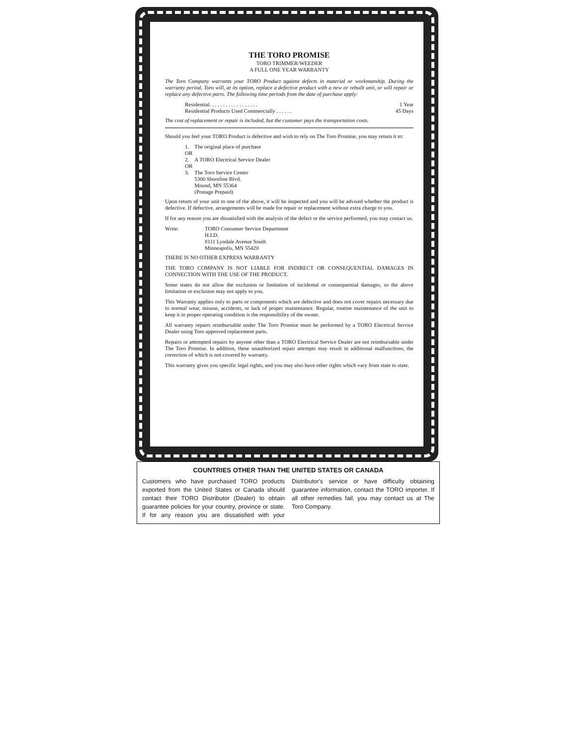THE TORO PROMISE
TORO TRIMMER/WEEDER
A FULL ONE YEAR WARRANTY
The Toro Company warrants your TORO Product against defects in material or workmanship. During the warranty period, Toro will, at its option, replace a defective product with a new or rebuilt unit, or will repair or replace any defective parts. The following time periods from the date of purchase apply:
Residential. . . . . . . . . . . . . . . . . . 1 Year
Residential Products Used Commercially . . . . . . 45 Days
The cost of replacement or repair is included, but the customer pays the transportation costs.
Should you feel your TORO Product is defective and wish to rely on The Toro Promise, you may return it to:
1. The original place of purchase
OR
2. A TORO Electrical Service Dealer
OR
3. The Toro Service Center
5300 Shoreline Blvd.
Mound, MN 55364
(Postage Prepaid)
Upon return of your unit to one of the above, it will be inspected and you will be advised whether the product is defective. If defective, arrangements will be made for repair or replacement without extra charge to you.
If for any reason you are dissatisfied with the analysis of the defect or the service performed, you may contact us.
Write: TORO Consumer Service Department
H.I.D.
8111 Lyndale Avenue South
Minneapolis, MN 55420
THERE IS NO OTHER EXPRESS WARRANTY
THE TORO COMPANY IS NOT LIABLE FOR INDIRECT OR CONSEQUENTIAL DAMAGES IN CONNECTION WITH THE USE OF THE PRODUCT.
Some states do not allow the exclusion or limitation of incidental or consequential damages, so the above limitation or exclusion may not apply to you.
This Warranty applies only to parts or components which are defective and does not cover repairs necessary due to normal wear, misuse, accidents, or lack of proper maintenance. Regular, routine maintenance of the unit to keep it in proper operating condition is the responsibility of the owner.
All warranty repairs reimbursable under The Toro Promise must be performed by a TORO Electrical Service Dealer using Toro approved replacement parts.
Repairs or attempted repairs by anyone other than a TORO Electrical Service Dealer are not reimbursable under The Toro Promise. In addition, these unauthorized repair attempts may result in additional malfunctions, the correction of which is not covered by warranty.
This warranty gives you specific legal rights, and you may also have other rights which vary from state to state.
COUNTRIES OTHER THAN THE UNITED STATES OR CANADA
Customers who have purchased TORO products exported from the United States or Canada should contact their TORO Distributor (Dealer) to obtain guarantee policies for your country, province or state. If for any reason you are dissatisfied with your Distributor's service or have difficulty obtaining guarantee information, contact the TORO importer. If all other remedies fail, you may contact us at The Toro Company.